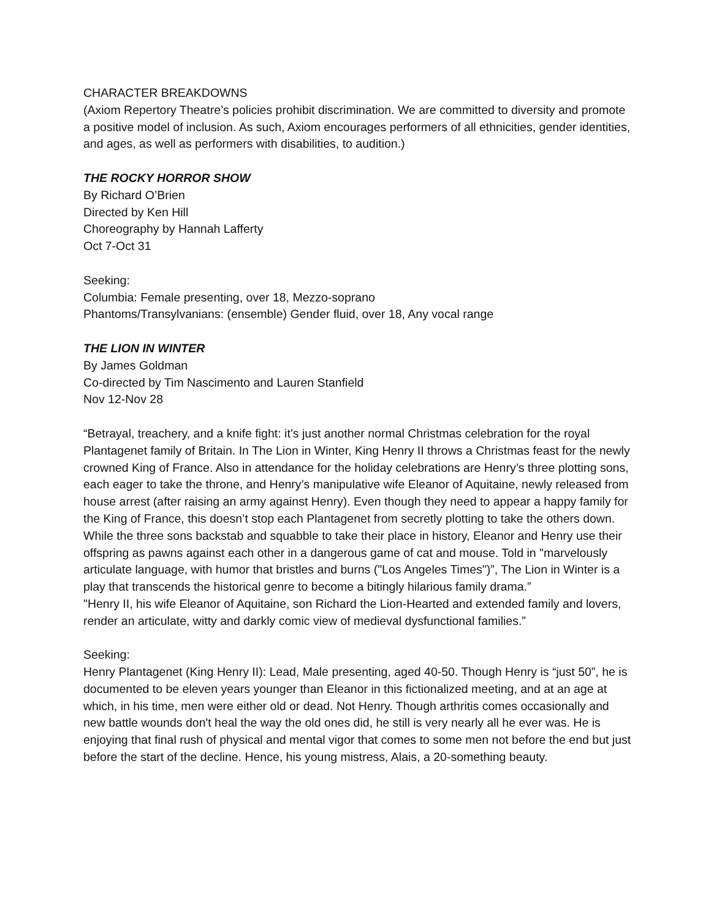CHARACTER BREAKDOWNS
(Axiom Repertory Theatre’s policies prohibit discrimination. We are committed to diversity and promote a positive model of inclusion. As such, Axiom encourages performers of all ethnicities, gender identities, and ages, as well as performers with disabilities, to audition.)
THE ROCKY HORROR SHOW
By Richard O’Brien
Directed by Ken Hill
Choreography by Hannah Lafferty
Oct 7-Oct 31
Seeking:
Columbia: Female presenting, over 18, Mezzo-soprano
Phantoms/Transylvanians: (ensemble) Gender fluid, over 18, Any vocal range
THE LION IN WINTER
By James Goldman
Co-directed by Tim Nascimento and Lauren Stanfield
Nov 12-Nov 28
“Betrayal, treachery, and a knife fight: it’s just another normal Christmas celebration for the royal Plantagenet family of Britain. In The Lion in Winter, King Henry II throws a Christmas feast for the newly crowned King of France. Also in attendance for the holiday celebrations are Henry’s three plotting sons, each eager to take the throne, and Henry’s manipulative wife Eleanor of Aquitaine, newly released from house arrest (after raising an army against Henry). Even though they need to appear a happy family for the King of France, this doesn’t stop each Plantagenet from secretly plotting to take the others down. While the three sons backstab and squabble to take their place in history, Eleanor and Henry use their offspring as pawns against each other in a dangerous game of cat and mouse. Told in "marvelously articulate language, with humor that bristles and burns ("Los Angeles Times")”, The Lion in Winter is a play that transcends the historical genre to become a bitingly hilarious family drama.”
"Henry II, his wife Eleanor of Aquitaine, son Richard the Lion-Hearted and extended family and lovers, render an articulate, witty and darkly comic view of medieval dysfunctional families.”
Seeking:
Henry Plantagenet (King Henry II): Lead, Male presenting, aged 40-50. Though Henry is “just 50”, he is documented to be eleven years younger than Eleanor in this fictionalized meeting, and at an age at which, in his time, men were either old or dead. Not Henry. Though arthritis comes occasionally and new battle wounds don't heal the way the old ones did, he still is very nearly all he ever was. He is enjoying that final rush of physical and mental vigor that comes to some men not before the end but just before the start of the decline. Hence, his young mistress, Alais, a 20-something beauty.